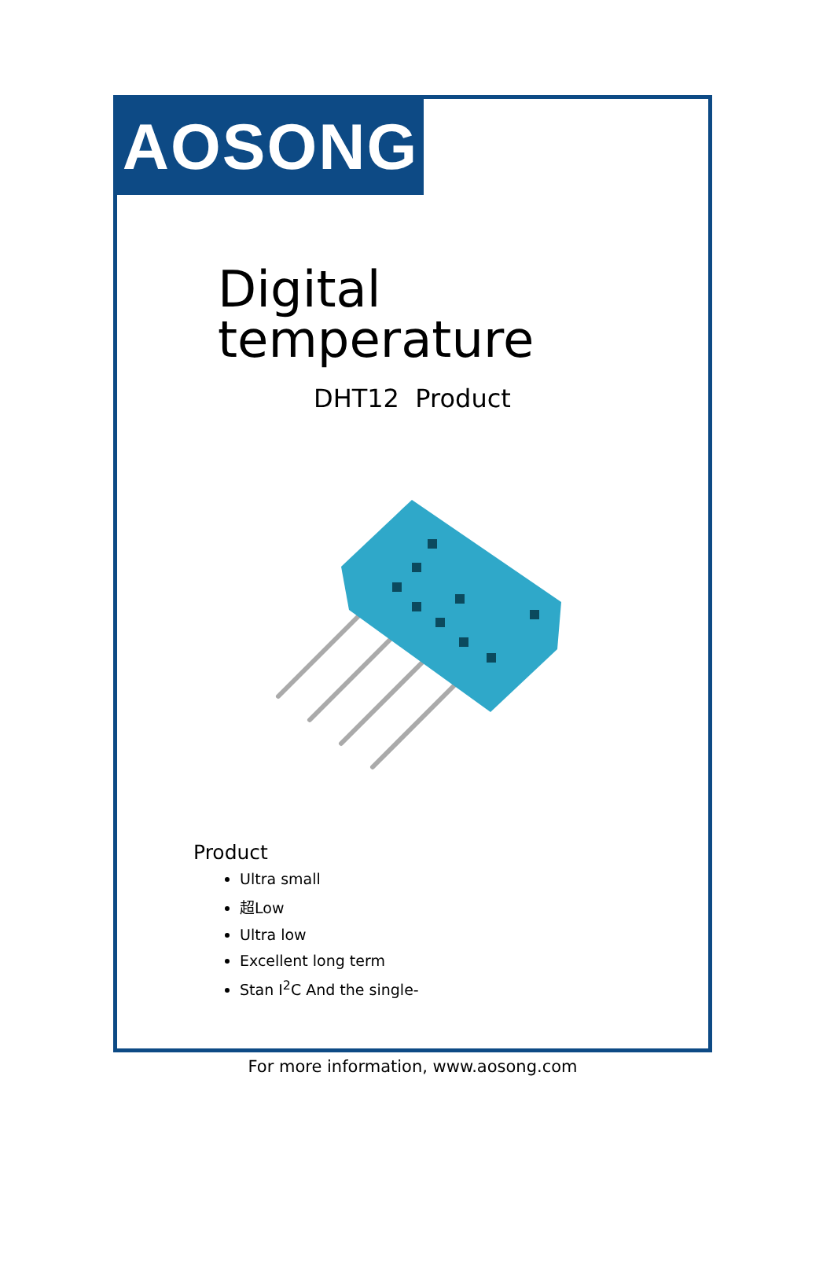AOSONG
Digital temperature
DHT12 Product
Product
Ultra small
超Low
Ultra low
Excellent long term
Stan I<sup>2</sup>C And the single-
For more information, www.aosong.com